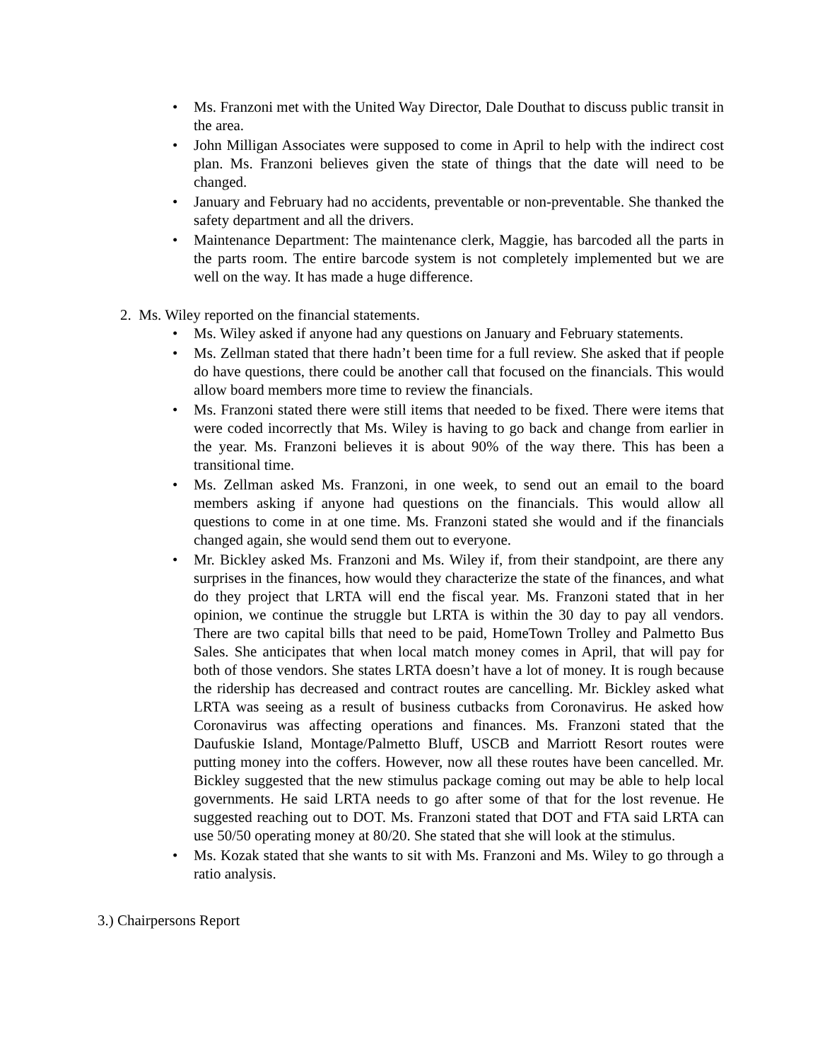• Ms. Franzoni met with the United Way Director, Dale Douthat to discuss public transit in the area.
• John Milligan Associates were supposed to come in April to help with the indirect cost plan. Ms. Franzoni believes given the state of things that the date will need to be changed.
• January and February had no accidents, preventable or non-preventable. She thanked the safety department and all the drivers.
• Maintenance Department: The maintenance clerk, Maggie, has barcoded all the parts in the parts room. The entire barcode system is not completely implemented but we are well on the way. It has made a huge difference.
2. Ms. Wiley reported on the financial statements.
• Ms. Wiley asked if anyone had any questions on January and February statements.
• Ms. Zellman stated that there hadn’t been time for a full review. She asked that if people do have questions, there could be another call that focused on the financials. This would allow board members more time to review the financials.
• Ms. Franzoni stated there were still items that needed to be fixed. There were items that were coded incorrectly that Ms. Wiley is having to go back and change from earlier in the year. Ms. Franzoni believes it is about 90% of the way there. This has been a transitional time.
• Ms. Zellman asked Ms. Franzoni, in one week, to send out an email to the board members asking if anyone had questions on the financials. This would allow all questions to come in at one time. Ms. Franzoni stated she would and if the financials changed again, she would send them out to everyone.
• Mr. Bickley asked Ms. Franzoni and Ms. Wiley if, from their standpoint, are there any surprises in the finances, how would they characterize the state of the finances, and what do they project that LRTA will end the fiscal year. Ms. Franzoni stated that in her opinion, we continue the struggle but LRTA is within the 30 day to pay all vendors. There are two capital bills that need to be paid, HomeTown Trolley and Palmetto Bus Sales. She anticipates that when local match money comes in April, that will pay for both of those vendors. She states LRTA doesn’t have a lot of money. It is rough because the ridership has decreased and contract routes are cancelling. Mr. Bickley asked what LRTA was seeing as a result of business cutbacks from Coronavirus. He asked how Coronavirus was affecting operations and finances. Ms. Franzoni stated that the Daufuskie Island, Montage/Palmetto Bluff, USCB and Marriott Resort routes were putting money into the coffers. However, now all these routes have been cancelled. Mr. Bickley suggested that the new stimulus package coming out may be able to help local governments. He said LRTA needs to go after some of that for the lost revenue. He suggested reaching out to DOT. Ms. Franzoni stated that DOT and FTA said LRTA can use 50/50 operating money at 80/20. She stated that she will look at the stimulus.
• Ms. Kozak stated that she wants to sit with Ms. Franzoni and Ms. Wiley to go through a ratio analysis.
3.) Chairpersons Report